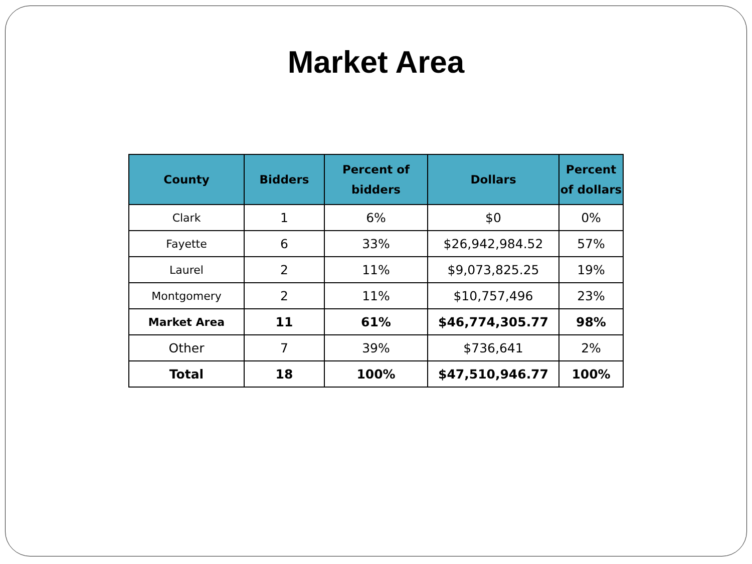Market Area
| County | Bidders | Percent of bidders | Dollars | Percent of dollars |
| --- | --- | --- | --- | --- |
| Clark | 1 | 6% | $0 | 0% |
| Fayette | 6 | 33% | $26,942,984.52 | 57% |
| Laurel | 2 | 11% | $9,073,825.25 | 19% |
| Montgomery | 2 | 11% | $10,757,496 | 23% |
| Market Area | 11 | 61% | $46,774,305.77 | 98% |
| Other | 7 | 39% | $736,641 | 2% |
| Total | 18 | 100% | $47,510,946.77 | 100% |